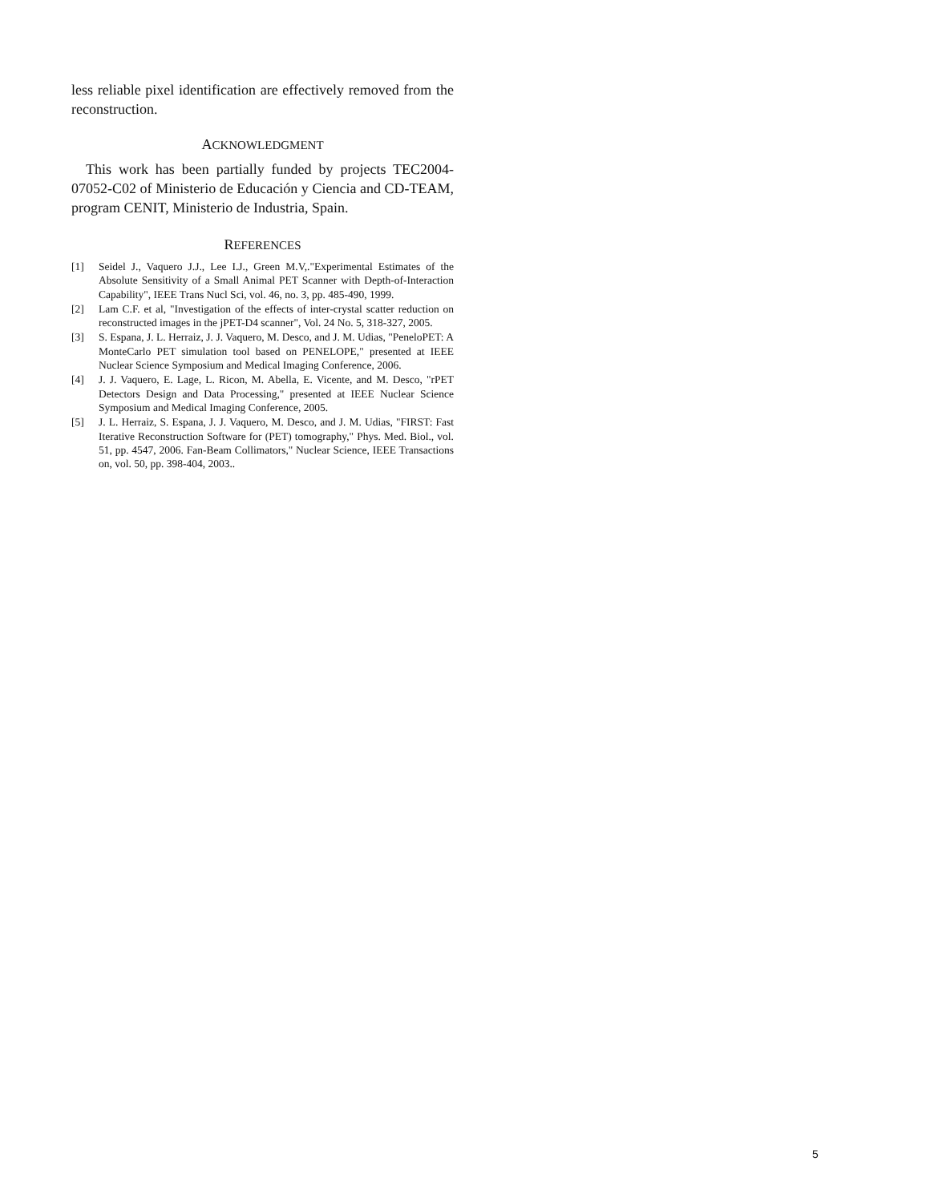less reliable pixel identification are effectively removed from the reconstruction.
ACKNOWLEDGMENT
This work has been partially funded by projects TEC2004-07052-C02 of Ministerio de Educación y Ciencia and CD-TEAM, program CENIT, Ministerio de Industria, Spain.
REFERENCES
[1] Seidel J., Vaquero J.J., Lee I.J., Green M.V,."Experimental Estimates of the Absolute Sensitivity of a Small Animal PET Scanner with Depth-of-Interaction Capability", IEEE Trans Nucl Sci, vol. 46, no. 3, pp. 485-490, 1999.
[2] Lam C.F. et al, "Investigation of the effects of inter-crystal scatter reduction on reconstructed images in the jPET-D4 scanner", Vol. 24 No. 5, 318-327, 2005.
[3] S. Espana, J. L. Herraiz, J. J. Vaquero, M. Desco, and J. M. Udias, "PeneloPET: A MonteCarlo PET simulation tool based on PENELOPE," presented at IEEE Nuclear Science Symposium and Medical Imaging Conference, 2006.
[4] J. J. Vaquero, E. Lage, L. Ricon, M. Abella, E. Vicente, and M. Desco, "rPET Detectors Design and Data Processing," presented at IEEE Nuclear Science Symposium and Medical Imaging Conference, 2005.
[5] J. L. Herraiz, S. Espana, J. J. Vaquero, M. Desco, and J. M. Udias, "FIRST: Fast Iterative Reconstruction Software for (PET) tomography," Phys. Med. Biol., vol. 51, pp. 4547, 2006. Fan-Beam Collimators," Nuclear Science, IEEE Transactions on, vol. 50, pp. 398-404, 2003..
5